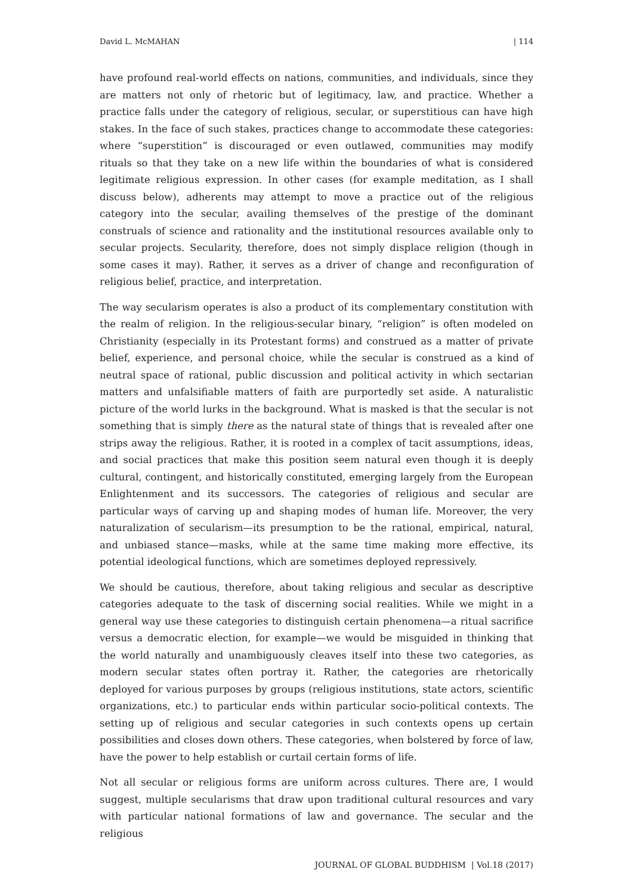David L. McMAHAN | 114
have profound real-world effects on nations, communities, and individuals, since they are matters not only of rhetoric but of legitimacy, law, and practice. Whether a practice falls under the category of religious, secular, or superstitious can have high stakes. In the face of such stakes, practices change to accommodate these categories: where “superstition” is discouraged or even outlawed, communities may modify rituals so that they take on a new life within the boundaries of what is considered legitimate religious expression. In other cases (for example meditation, as I shall discuss below), adherents may attempt to move a practice out of the religious category into the secular, availing themselves of the prestige of the dominant construals of science and rationality and the institutional resources available only to secular projects. Secularity, therefore, does not simply displace religion (though in some cases it may). Rather, it serves as a driver of change and reconfiguration of religious belief, practice, and interpretation.
The way secularism operates is also a product of its complementary constitution with the realm of religion. In the religious-secular binary, “religion” is often modeled on Christianity (especially in its Protestant forms) and construed as a matter of private belief, experience, and personal choice, while the secular is construed as a kind of neutral space of rational, public discussion and political activity in which sectarian matters and unfalsifiable matters of faith are purportedly set aside. A naturalistic picture of the world lurks in the background. What is masked is that the secular is not something that is simply there as the natural state of things that is revealed after one strips away the religious. Rather, it is rooted in a complex of tacit assumptions, ideas, and social practices that make this position seem natural even though it is deeply cultural, contingent, and historically constituted, emerging largely from the European Enlightenment and its successors. The categories of religious and secular are particular ways of carving up and shaping modes of human life. Moreover, the very naturalization of secularism—its presumption to be the rational, empirical, natural, and unbiased stance—masks, while at the same time making more effective, its potential ideological functions, which are sometimes deployed repressively.
We should be cautious, therefore, about taking religious and secular as descriptive categories adequate to the task of discerning social realities. While we might in a general way use these categories to distinguish certain phenomena—a ritual sacrifice versus a democratic election, for example—we would be misguided in thinking that the world naturally and unambiguously cleaves itself into these two categories, as modern secular states often portray it. Rather, the categories are rhetorically deployed for various purposes by groups (religious institutions, state actors, scientific organizations, etc.) to particular ends within particular socio-political contexts. The setting up of religious and secular categories in such contexts opens up certain possibilities and closes down others. These categories, when bolstered by force of law, have the power to help establish or curtail certain forms of life.
Not all secular or religious forms are uniform across cultures. There are, I would suggest, multiple secularisms that draw upon traditional cultural resources and vary with particular national formations of law and governance. The secular and the religious
JOURNAL OF GLOBAL BUDDHISM | Vol.18 (2017)